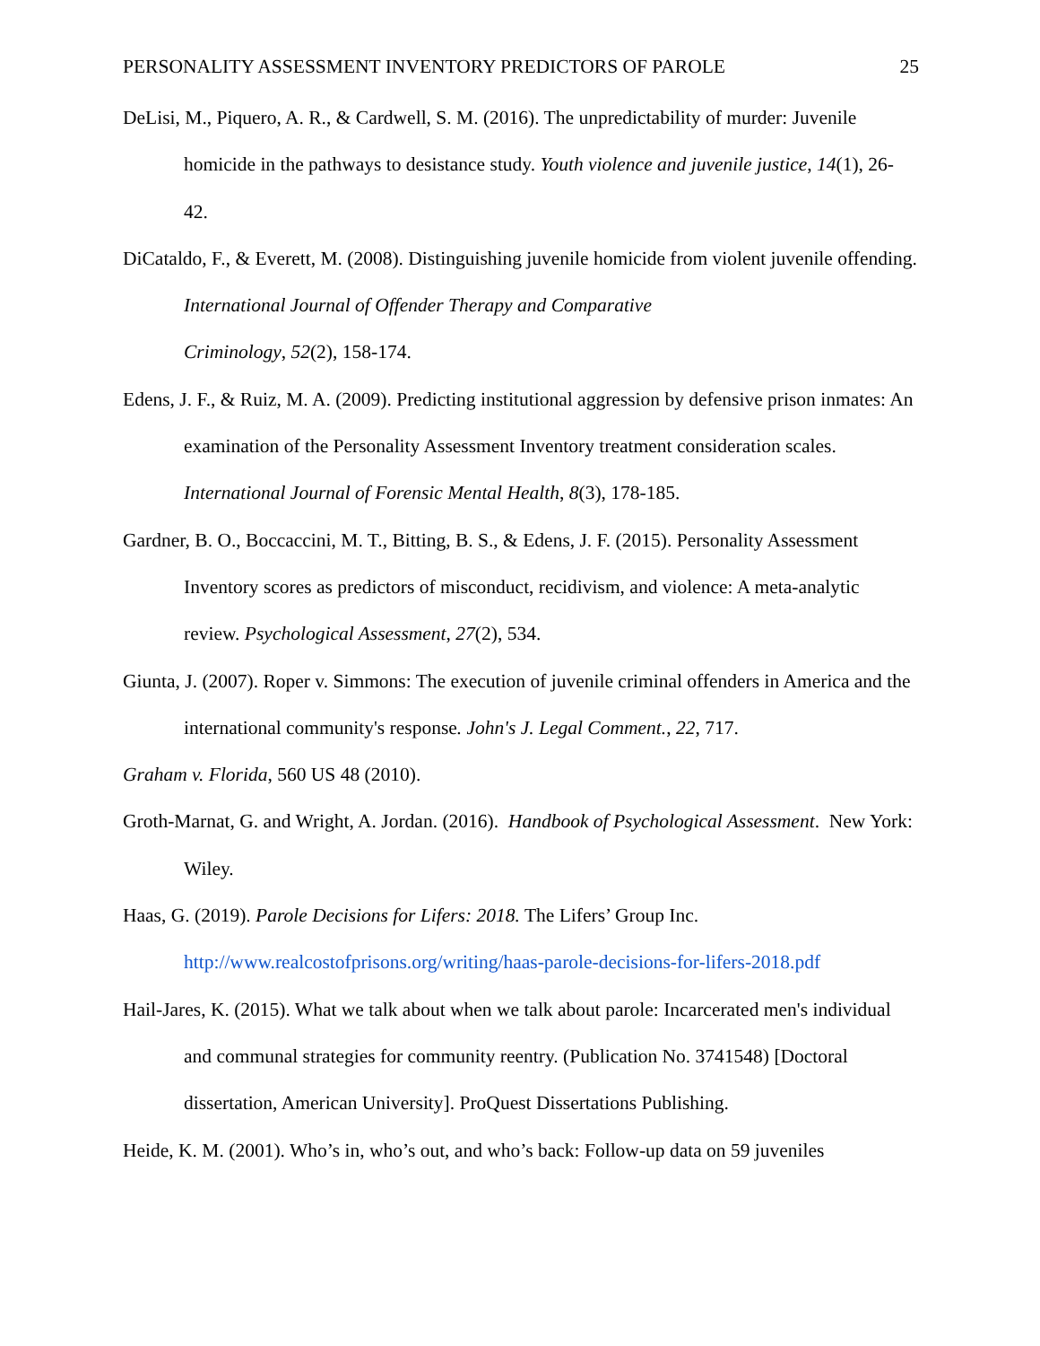PERSONALITY ASSESSMENT INVENTORY PREDICTORS OF PAROLE 25
DeLisi, M., Piquero, A. R., & Cardwell, S. M. (2016). The unpredictability of murder: Juvenile homicide in the pathways to desistance study. Youth violence and juvenile justice, 14(1), 26-42.
DiCataldo, F., & Everett, M. (2008). Distinguishing juvenile homicide from violent juvenile offending. International Journal of Offender Therapy and Comparative
Criminology, 52(2), 158-174.
Edens, J. F., & Ruiz, M. A. (2009). Predicting institutional aggression by defensive prison inmates: An examination of the Personality Assessment Inventory treatment consideration scales. International Journal of Forensic Mental Health, 8(3), 178-185.
Gardner, B. O., Boccaccini, M. T., Bitting, B. S., & Edens, J. F. (2015). Personality Assessment Inventory scores as predictors of misconduct, recidivism, and violence: A meta-analytic review. Psychological Assessment, 27(2), 534.
Giunta, J. (2007). Roper v. Simmons: The execution of juvenile criminal offenders in America and the international community's response. John's J. Legal Comment., 22, 717.
Graham v. Florida, 560 US 48 (2010).
Groth-Marnat, G. and Wright, A. Jordan. (2016). Handbook of Psychological Assessment. New York: Wiley.
Haas, G. (2019). Parole Decisions for Lifers: 2018. The Lifers’ Group Inc.
http://www.realcostofprisons.org/writing/haas-parole-decisions-for-lifers-2018.pdf
Hail-Jares, K. (2015). What we talk about when we talk about parole: Incarcerated men's individual and communal strategies for community reentry. (Publication No. 3741548) [Doctoral dissertation, American University]. ProQuest Dissertations Publishing.
Heide, K. M. (2001). Who’s in, who’s out, and who’s back: Follow-up data on 59 juveniles